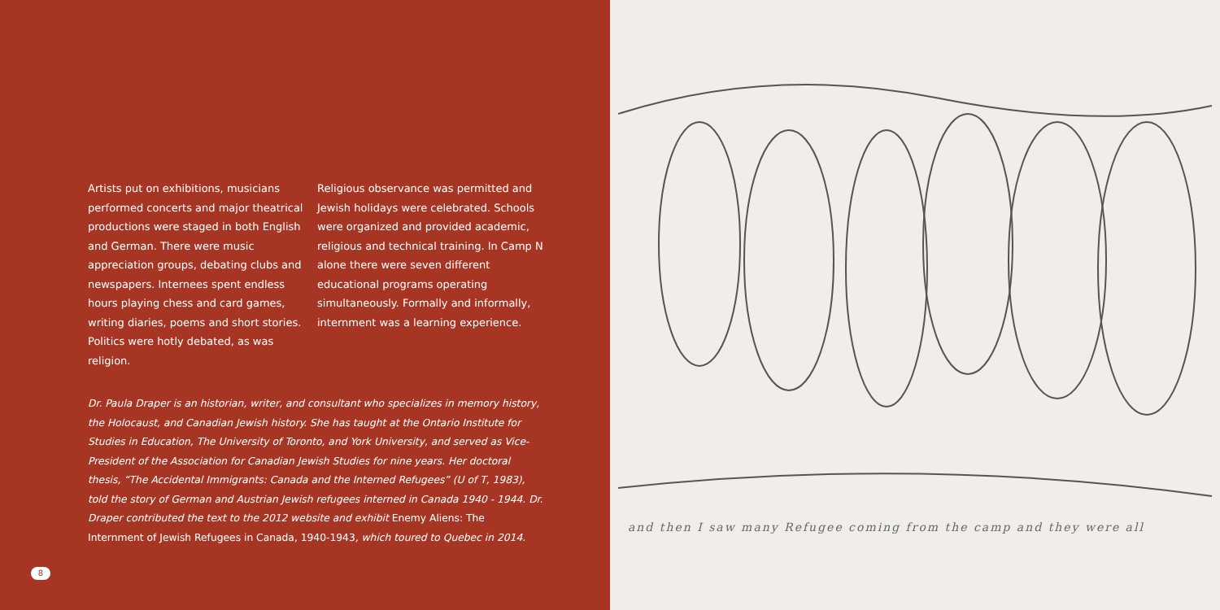Artists put on exhibitions, musicians performed concerts and major theatrical productions were staged in both English and German. There were music appreciation groups, debating clubs and newspapers. Internees spent endless hours playing chess and card games, writing diaries, poems and short stories. Politics were hotly debated, as was religion.
Religious observance was permitted and Jewish holidays were celebrated. Schools were organized and provided academic, religious and technical training. In Camp N alone there were seven different educational programs operating simultaneously. Formally and informally, internment was a learning experience.
Dr. Paula Draper is an historian, writer, and consultant who specializes in memory history, the Holocaust, and Canadian Jewish history. She has taught at the Ontario Institute for Studies in Education, The University of Toronto, and York University, and served as Vice-President of the Association for Canadian Jewish Studies for nine years. Her doctoral thesis, “The Accidental Immigrants: Canada and the Interned Refugees” (U of T, 1983), told the story of German and Austrian Jewish refugees interned in Canada 1940 - 1944. Dr. Draper contributed the text to the 2012 website and exhibit Enemy Aliens: The Internment of Jewish Refugees in Canada, 1940-1943, which toured to Quebec in 2014.
8
and then I saw many Refugee coming from the camp and they were all